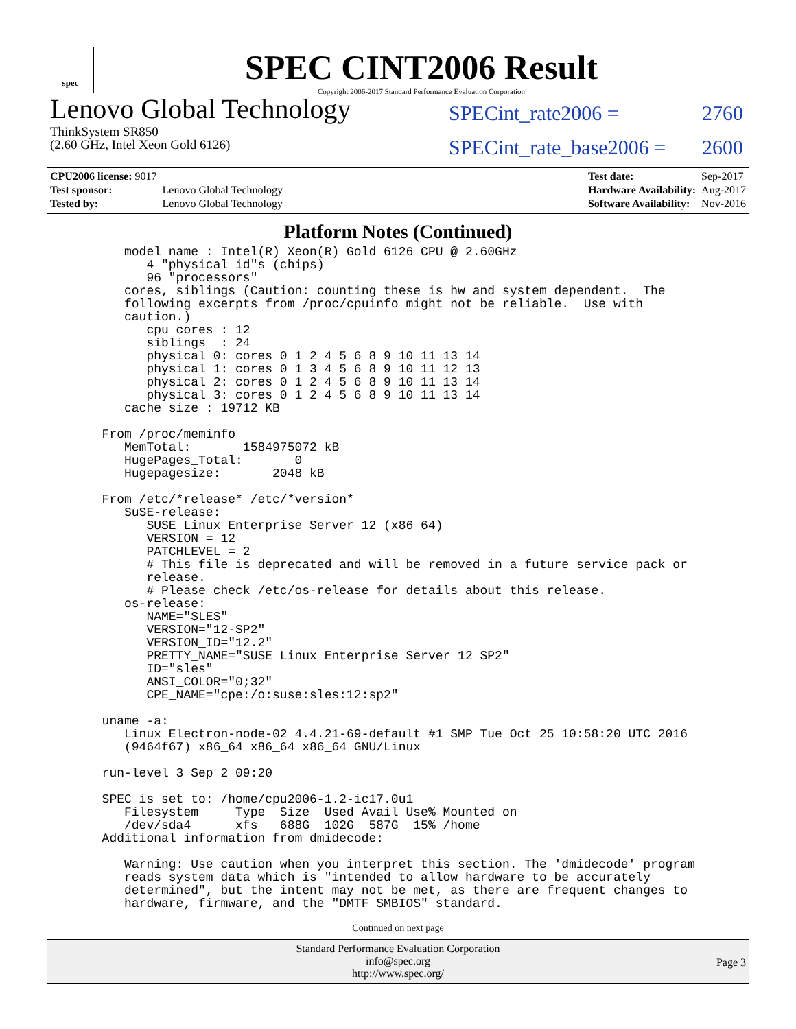spec
SPEC CINT2006 Result
Copyright 2006-2017 Standard Performance Evaluation Corporation
Lenovo Global Technology
ThinkSystem SR850
(2.60 GHz, Intel Xeon Gold 6126)
SPECint_rate2006 = 2760
SPECint_rate_base2006 = 2600
| CPU2006 license: 9017 | |
| Test sponsor: | Lenovo Global Technology |
| Tested by: | Lenovo Global Technology |
| Test date: | Sep-2017 |
| Hardware Availability: | Aug-2017 |
| Software Availability: | Nov-2016 |
Platform Notes (Continued)
     model name : Intel(R) Xeon(R) Gold 6126 CPU @ 2.60GHz
        4 "physical id"s (chips)
        96 "processors"
     cores, siblings (Caution: counting these is hw and system dependent.  The
     following excerpts from /proc/cpuinfo might not be reliable.  Use with
     caution.)
        cpu cores : 12
        siblings  : 24
        physical 0: cores 0 1 2 4 5 6 8 9 10 11 13 14
        physical 1: cores 0 1 3 4 5 6 8 9 10 11 12 13
        physical 2: cores 0 1 2 4 5 6 8 9 10 11 13 14
        physical 3: cores 0 1 2 4 5 6 8 9 10 11 13 14
     cache size : 19712 KB

  From /proc/meminfo
     MemTotal:       1584975072 kB
     HugePages_Total:       0
     Hugepagesize:       2048 kB

  From /etc/*release* /etc/*version*
     SuSE-release:
        SUSE Linux Enterprise Server 12 (x86_64)
        VERSION = 12
        PATCHLEVEL = 2
        # This file is deprecated and will be removed in a future service pack or
        release.
        # Please check /etc/os-release for details about this release.
     os-release:
        NAME="SLES"
        VERSION="12-SP2"
        VERSION_ID="12.2"
        PRETTY_NAME="SUSE Linux Enterprise Server 12 SP2"
        ID="sles"
        ANSI_COLOR="0;32"
        CPE_NAME="cpe:/o:suse:sles:12:sp2"

  uname -a:
     Linux Electron-node-02 4.4.21-69-default #1 SMP Tue Oct 25 10:58:20 UTC 2016
     (9464f67) x86_64 x86_64 x86_64 GNU/Linux

  run-level 3 Sep 2 09:20

  SPEC is set to: /home/cpu2006-1.2-ic17.0u1
     Filesystem     Type  Size  Used Avail Use% Mounted on
     /dev/sda4      xfs   688G  102G  587G  15% /home
  Additional information from dmidecode:

     Warning: Use caution when you interpret this section. The 'dmidecode' program
     reads system data which is "intended to allow hardware to be accurately
     determined", but the intent may not be met, as there are frequent changes to
     hardware, firmware, and the "DMTF SMBIOS" standard.
Continued on next page
Standard Performance Evaluation Corporation
info@spec.org
http://www.spec.org/
Page 3